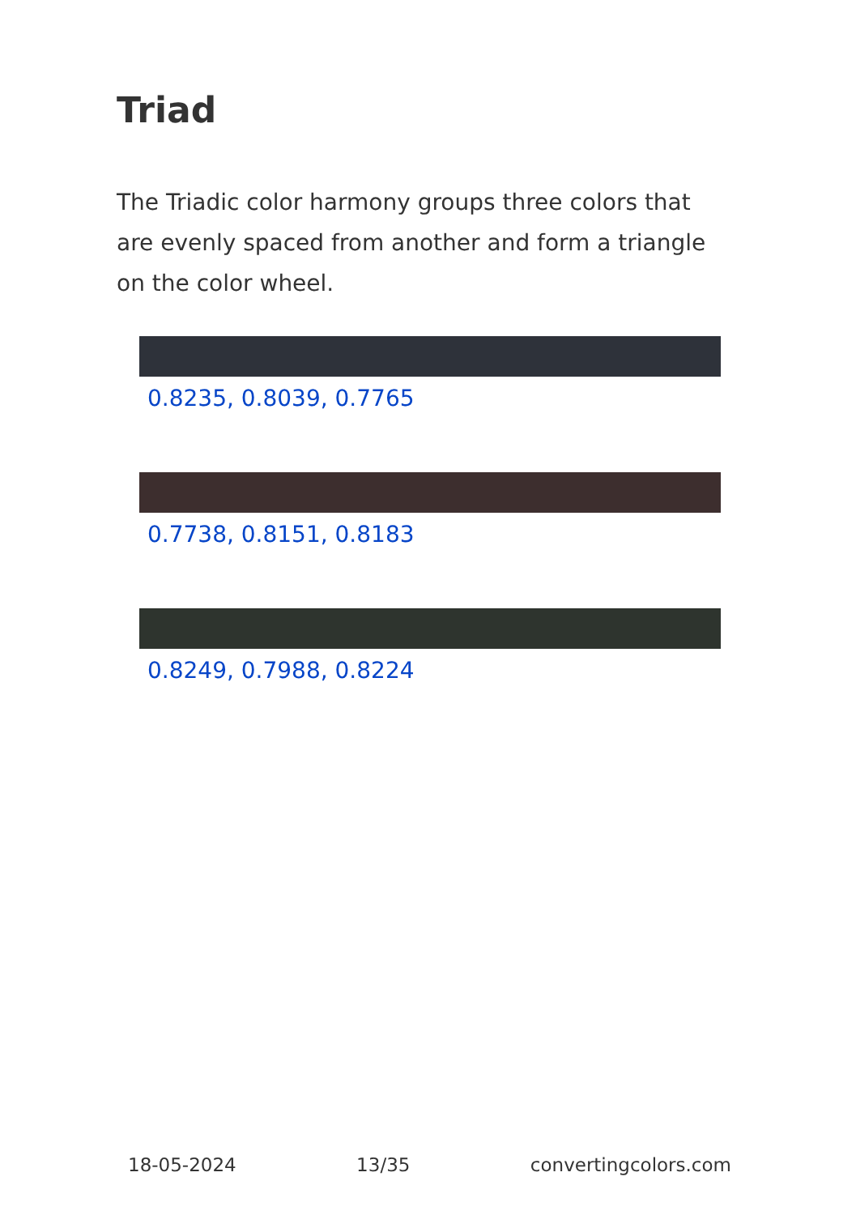Triad
The Triadic color harmony groups three colors that are evenly spaced from another and form a triangle on the color wheel.
0.8235, 0.8039, 0.7765
0.7738, 0.8151, 0.8183
0.8249, 0.7988, 0.8224
18-05-2024 13/35 convertingcolors.com